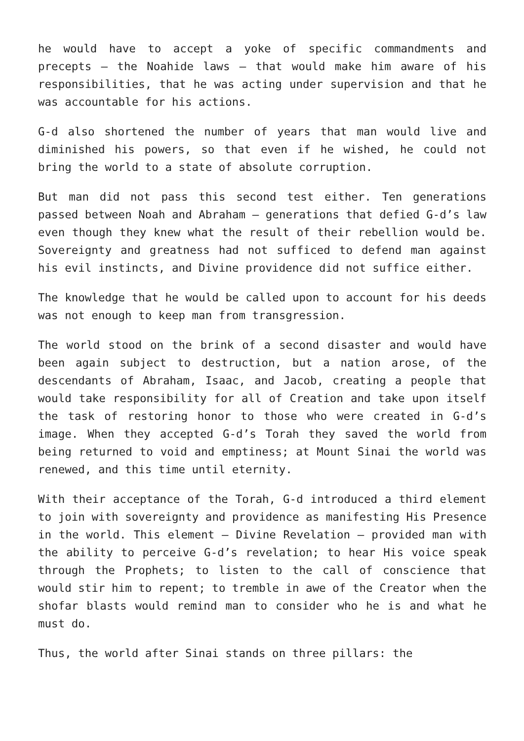he would have to accept a yoke of specific commandments and precepts – the Noahide laws – that would make him aware of his responsibilities, that he was acting under supervision and that he was accountable for his actions.
G-d also shortened the number of years that man would live and diminished his powers, so that even if he wished, he could not bring the world to a state of absolute corruption.
But man did not pass this second test either. Ten generations passed between Noah and Abraham – generations that defied G-d’s law even though they knew what the result of their rebellion would be. Sovereignty and greatness had not sufficed to defend man against his evil instincts, and Divine providence did not suffice either.
The knowledge that he would be called upon to account for his deeds was not enough to keep man from transgression.
The world stood on the brink of a second disaster and would have been again subject to destruction, but a nation arose, of the descendants of Abraham, Isaac, and Jacob, creating a people that would take responsibility for all of Creation and take upon itself the task of restoring honor to those who were created in G-d’s image. When they accepted G-d’s Torah they saved the world from being returned to void and emptiness; at Mount Sinai the world was renewed, and this time until eternity.
With their acceptance of the Torah, G-d introduced a third element to join with sovereignty and providence as manifesting His Presence in the world. This element – Divine Revelation – provided man with the ability to perceive G-d’s revelation; to hear His voice speak through the Prophets; to listen to the call of conscience that would stir him to repent; to tremble in awe of the Creator when the shofar blasts would remind man to consider who he is and what he must do.
Thus, the world after Sinai stands on three pillars: the